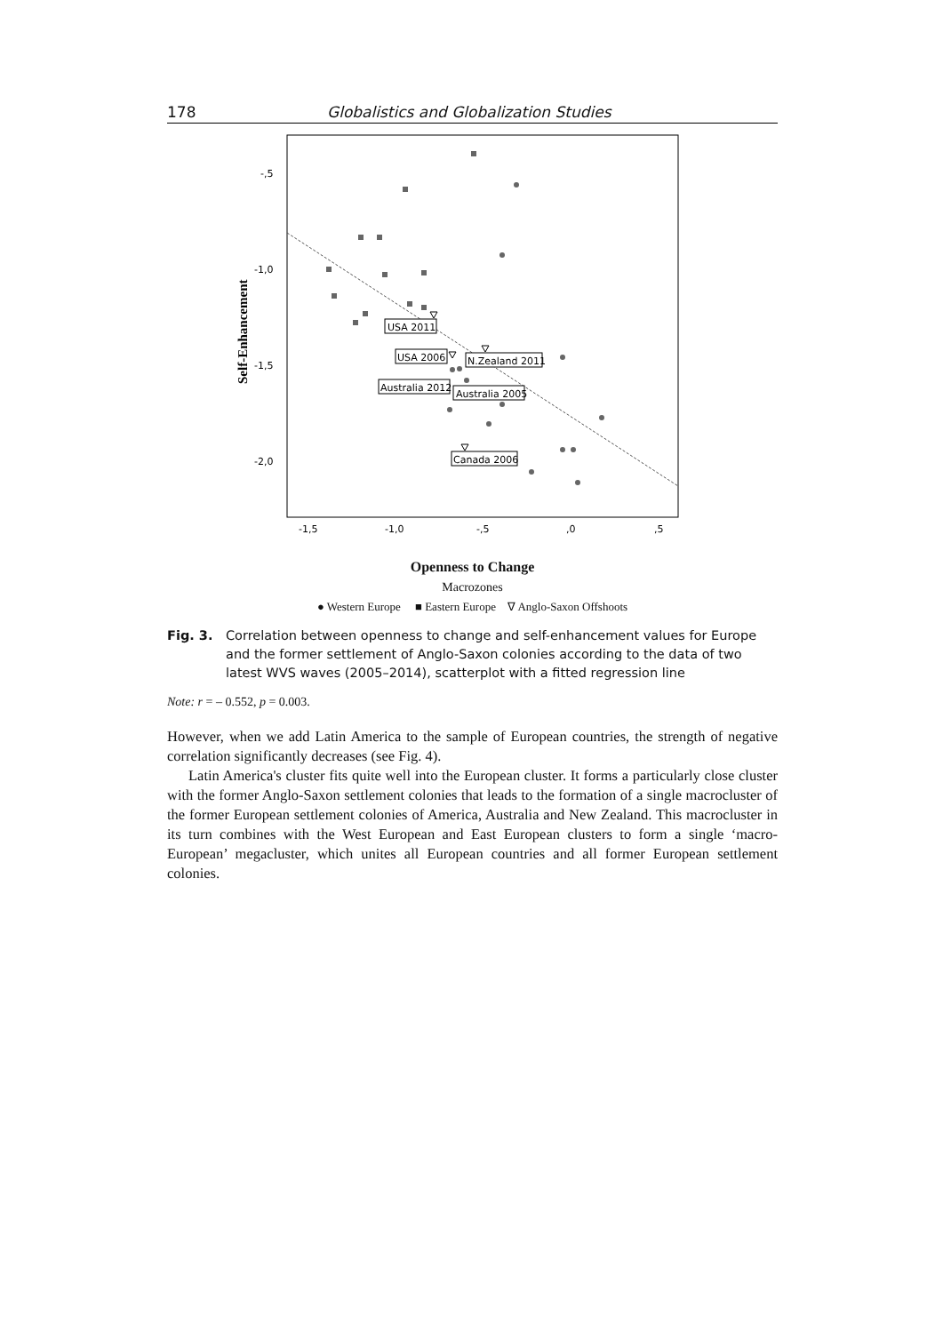178 Globalistics and Globalization Studies
Self-Enhancement
-,5
-1,0
-1,5
-2,0
-1,5
-1,0
-,5
,0
,5
USA 2011
USA 2006
N.Zealand 2011
Australia 2012
Australia 2005
Canada 2006
Openness to Change
Macrozones
● Western Europe ■ Eastern Europe ∇ Anglo-Saxon Offshoots
Fig. 3. Correlation between openness to change and self-enhancement values for Europe and the former settlement of Anglo-Saxon colonies according to the data of two latest WVS waves (2005–2014), scatterplot with a fitted regression line
Note: r = – 0.552, p = 0.003.
However, when we add Latin America to the sample of European countries, the strength of negative correlation significantly decreases (see Fig. 4).
Latin America's cluster fits quite well into the European cluster. It forms a particularly close cluster with the former Anglo-Saxon settlement colonies that leads to the formation of a single macrocluster of the former European settlement colonies of America, Australia and New Zealand. This macrocluster in its turn combines with the West European and East European clusters to form a single ‘macro-European’ megacluster, which unites all European countries and all former European settlement colonies.